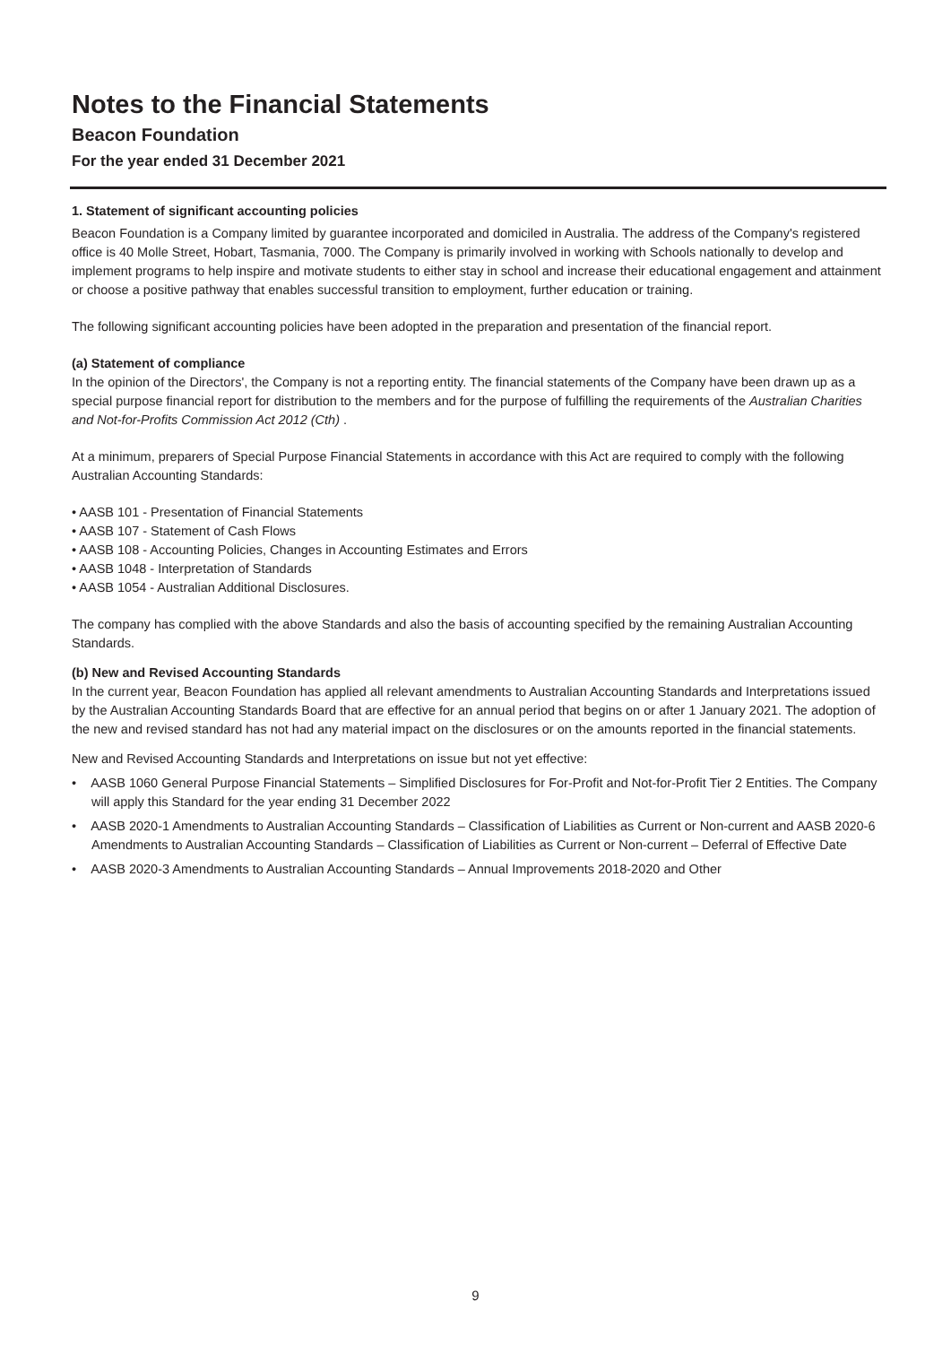Notes to the Financial Statements
Beacon Foundation
For the year ended 31 December 2021
1. Statement of significant accounting policies
Beacon Foundation is a Company limited by guarantee incorporated and domiciled in Australia. The address of the Company's registered office is 40 Molle Street, Hobart, Tasmania, 7000. The Company is primarily involved in working with Schools nationally to develop and implement programs to help inspire and motivate students to either stay in school and increase their educational engagement and attainment or choose a positive pathway that enables successful transition to employment, further education or training.
The following significant accounting policies have been adopted in the preparation and presentation of the financial report.
(a) Statement of compliance
In the opinion of the Directors', the Company is not a reporting entity. The financial statements of the Company have been drawn up as a special purpose financial report for distribution to the members and for the purpose of fulfilling the requirements of the Australian Charities and Not-for-Profits Commission Act 2012 (Cth) .
At a minimum, preparers of Special Purpose Financial Statements in accordance with this Act are required to comply with the following Australian Accounting Standards:
• AASB 101 - Presentation of Financial Statements
• AASB 107 - Statement of Cash Flows
• AASB 108 - Accounting Policies, Changes in Accounting Estimates and Errors
• AASB 1048 - Interpretation of Standards
• AASB 1054 - Australian Additional Disclosures.
The company has complied with the above Standards and also the basis of accounting specified by the remaining Australian Accounting Standards.
(b) New and Revised Accounting Standards
In the current year, Beacon Foundation has applied all relevant amendments to Australian Accounting Standards and Interpretations issued by the Australian Accounting Standards Board that are effective for an annual period that begins on or after 1 January 2021. The adoption of the new and revised standard has not had any material impact on the disclosures or on the amounts reported in the financial statements.
New and Revised Accounting Standards and Interpretations on issue but not yet effective:
• AASB 1060 General Purpose Financial Statements – Simplified Disclosures for For-Profit and Not-for-Profit Tier 2 Entities. The Company will apply this Standard for the year ending 31 December 2022
• AASB 2020-1 Amendments to Australian Accounting Standards – Classification of Liabilities as Current or Non-current and AASB 2020-6 Amendments to Australian Accounting Standards – Classification of Liabilities as Current or Non-current – Deferral of Effective Date
• AASB 2020-3 Amendments to Australian Accounting Standards – Annual Improvements 2018-2020 and Other
9